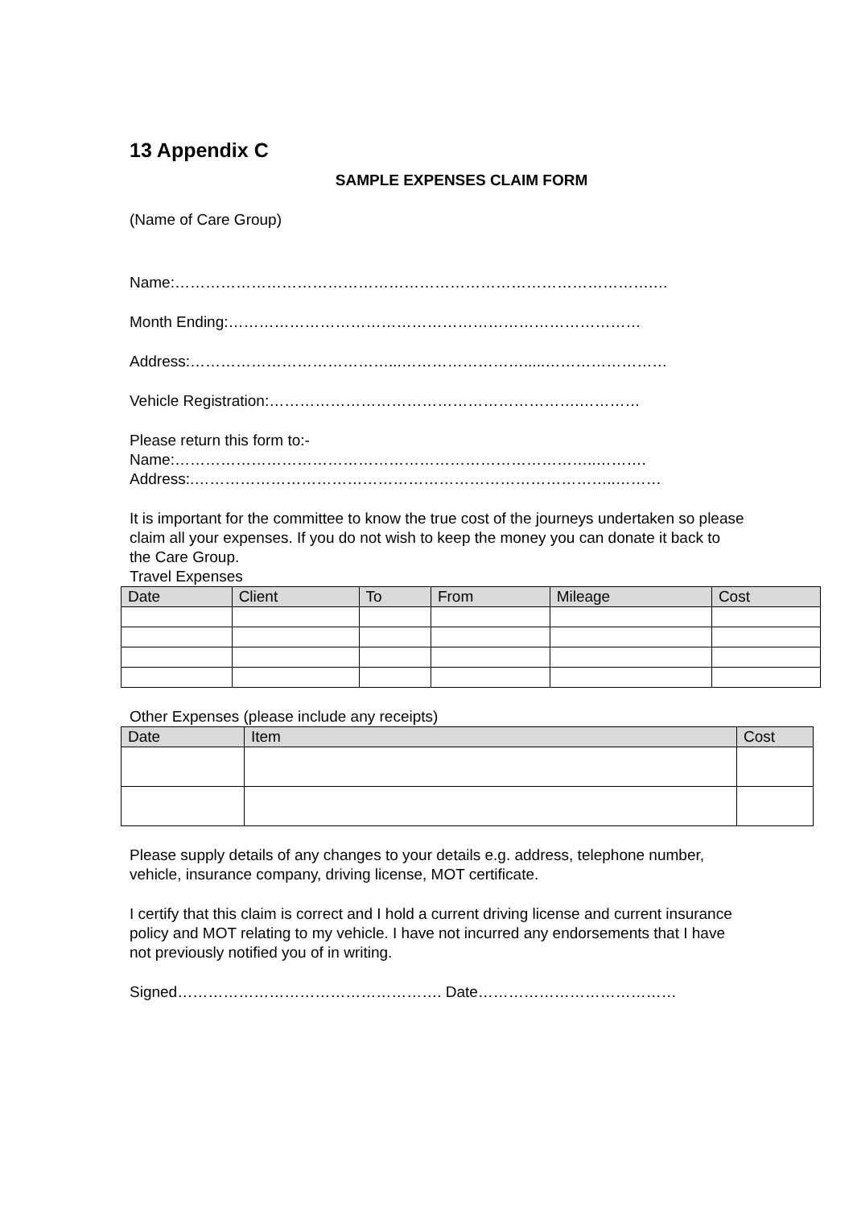13 Appendix C
SAMPLE EXPENSES CLAIM FORM
(Name of Care Group)
Name:………………………………………………………………………………….…
Month Ending:………………………………………………………………………
Address:…………………………………...…………………….....……………………
Vehicle Registration:…………………………………………………….…………
Please return this form to:-
Name:………………………………………………………………………..……….
Address:.………………………………………………………………………..………
It is important for the committee to know the true cost of the journeys undertaken so please claim all your expenses. If you do not wish to keep the money you can donate it back to the Care Group.
Travel Expenses
| Date | Client | To | From | Mileage | Cost |
| --- | --- | --- | --- | --- | --- |
Other Expenses (please include any receipts)
| Date | Item | Cost |
| --- | --- | --- |
Please supply details of any changes to your details e.g. address, telephone number, vehicle, insurance company, driving license, MOT certificate.
I certify that this claim is correct and I hold a current driving license and current insurance policy and MOT relating to my vehicle. I have not incurred any endorsements that I have not previously notified you of in writing.
Signed……………………………………………. Date…………………………………